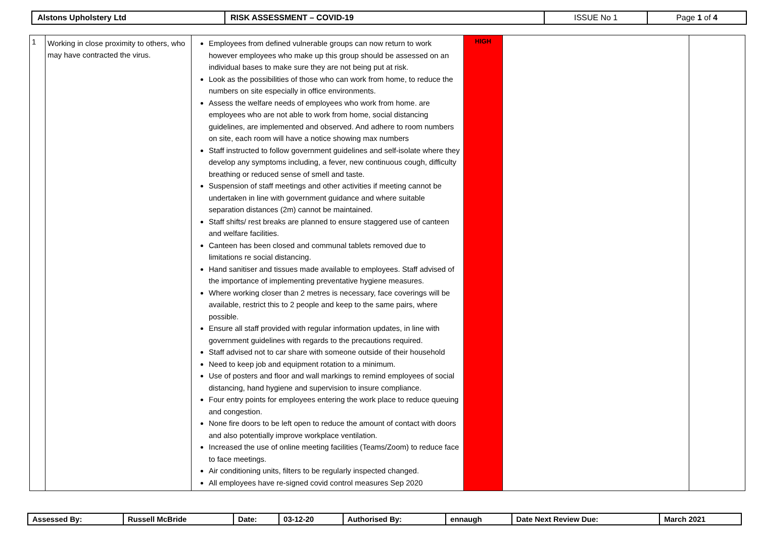| Alstons Upholstery Ltd | RISK ASSESSMENT – COVID-19 | ISSUE No 1 | Page 1 of 4 |
| 1 | Working in close proximity to others, who may have contracted the virus. | Employees from defined vulnerable groups can now return to work however employees who make up this group should be assessed on an individual bases to make sure they are not being put at risk. Look as the possibilities of those who can work from home, to reduce the numbers on site especially in office environments. Assess the welfare needs of employees who work from home. are employees who are not able to work from home, social distancing guidelines, are implemented and observed. And adhere to room numbers on site, each room will have a notice showing max numbers Staff instructed to follow government guidelines and self-isolate where they develop any symptoms including, a fever, new continuous cough, difficulty breathing or reduced sense of smell and taste. Suspension of staff meetings and other activities if meeting cannot be undertaken in line with government guidance and where suitable separation distances (2m) cannot be maintained. Staff shifts/ rest breaks are planned to ensure staggered use of canteen and welfare facilities. Canteen has been closed and communal tablets removed due to limitations re social distancing. Hand sanitiser and tissues made available to employees. Staff advised of the importance of implementing preventative hygiene measures. Where working closer than 2 metres is necessary, face coverings will be available, restrict this to 2 people and keep to the same pairs, where possible. Ensure all staff provided with regular information updates, in line with government guidelines with regards to the precautions required. Staff advised not to car share with someone outside of their household Need to keep job and equipment rotation to a minimum. Use of posters and floor and wall markings to remind employees of social distancing, hand hygiene and supervision to insure compliance. Four entry points for employees entering the work place to reduce queuing and congestion. None fire doors to be left open to reduce the amount of contact with doors and also potentially improve workplace ventilation. Increased the use of online meeting facilities (Teams/Zoom) to reduce face to face meetings. Air conditioning units, filters to be regularly inspected changed. All employees have re-signed covid control measures Sep 2020 | HIGH | | |
| Assessed By: | Russell McBride | Date: | 03-12-20 | Authorised By: | ennaugh | Date Next Review Due: | March 2021 |